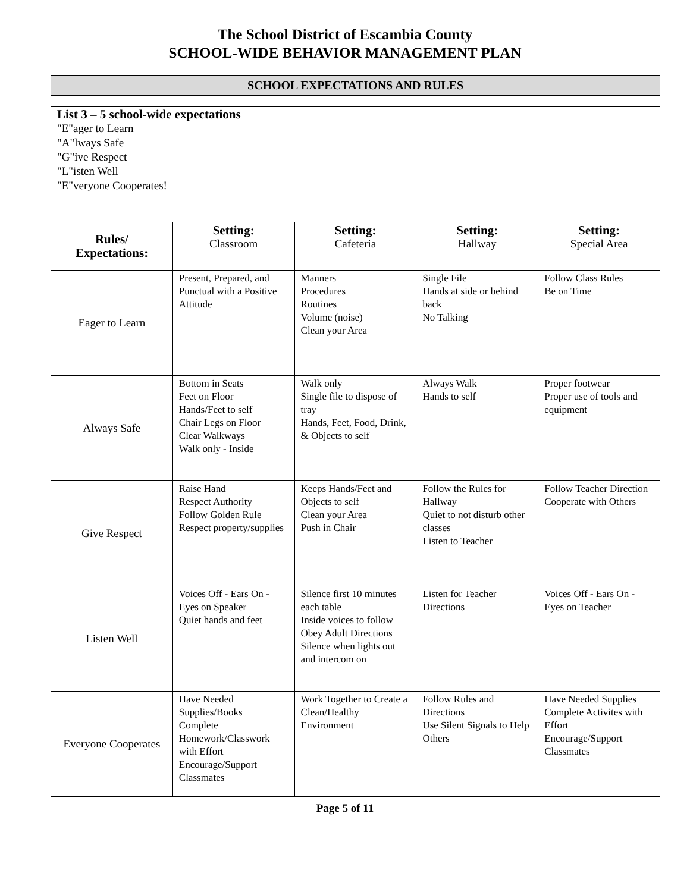The School District of Escambia County
SCHOOL-WIDE BEHAVIOR MANAGEMENT PLAN
SCHOOL EXPECTATIONS AND RULES
List 3 – 5 school-wide expectations
"E"ager to Learn
"A"lways Safe
"G"ive Respect
"L"isten Well
"E"veryone Cooperates!
| Rules/ Expectations: | Setting: Classroom | Setting: Cafeteria | Setting: Hallway | Setting: Special Area |
| --- | --- | --- | --- | --- |
| Eager to Learn | Present, Prepared, and Punctual with a Positive Attitude | Manners Procedures Routines Volume (noise) Clean your Area | Single File Hands at side or behind back No Talking | Follow Class Rules Be on Time |
| Always Safe | Bottom in Seats Feet on Floor Hands/Feet to self Chair Legs on Floor Clear Walkways Walk only - Inside | Walk only Single file to dispose of tray Hands, Feet, Food, Drink, & Objects to self | Always Walk Hands to self | Proper footwear Proper use of tools and equipment |
| Give Respect | Raise Hand Respect Authority Follow Golden Rule Respect property/supplies | Keeps Hands/Feet and Objects to self Clean your Area Push in Chair | Follow the Rules for Hallway Quiet to not disturb other classes Listen to Teacher | Follow Teacher Direction Cooperate with Others |
| Listen Well | Voices Off - Ears On - Eyes on Speaker Quiet hands and feet | Silence first 10 minutes each table Inside voices to follow Obey Adult Directions Silence when lights out and intercom on | Listen for Teacher Directions | Voices Off - Ears On - Eyes on Teacher |
| Everyone Cooperates | Have Needed Supplies/Books Complete Homework/Classwork with Effort Encourage/Support Classmates | Work Together to Create a Clean/Healthy Environment | Follow Rules and Directions Use Silent Signals to Help Others | Have Needed Supplies Complete Activites with Effort Encourage/Support Classmates |
Page 5 of 11